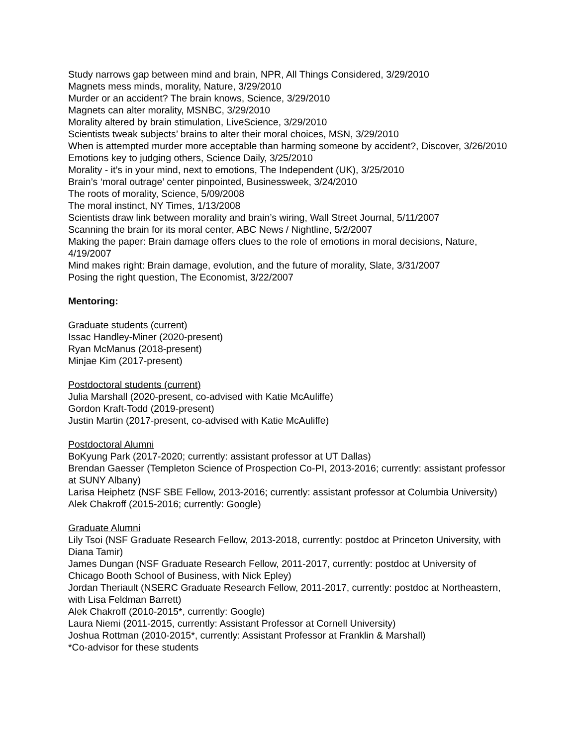Study narrows gap between mind and brain, NPR, All Things Considered, 3/29/2010
Magnets mess minds, morality, Nature, 3/29/2010
Murder or an accident? The brain knows, Science, 3/29/2010
Magnets can alter morality, MSNBC, 3/29/2010
Morality altered by brain stimulation, LiveScience, 3/29/2010
Scientists tweak subjects’ brains to alter their moral choices, MSN, 3/29/2010
When is attempted murder more acceptable than harming someone by accident?, Discover, 3/26/2010
Emotions key to judging others, Science Daily, 3/25/2010
Morality - it’s in your mind, next to emotions, The Independent (UK), 3/25/2010
Brain’s ‘moral outrage’ center pinpointed, Businessweek, 3/24/2010
The roots of morality, Science, 5/09/2008
The moral instinct, NY Times, 1/13/2008
Scientists draw link between morality and brain’s wiring, Wall Street Journal, 5/11/2007
Scanning the brain for its moral center, ABC News / Nightline, 5/2/2007
Making the paper: Brain damage offers clues to the role of emotions in moral decisions, Nature, 4/19/2007
Mind makes right: Brain damage, evolution, and the future of morality, Slate, 3/31/2007
Posing the right question, The Economist, 3/22/2007
Mentoring:
Graduate students (current)
Issac Handley-Miner (2020-present)
Ryan McManus (2018-present)
Minjae Kim (2017-present)
Postdoctoral students (current)
Julia Marshall (2020-present, co-advised with Katie McAuliffe)
Gordon Kraft-Todd (2019-present)
Justin Martin (2017-present, co-advised with Katie McAuliffe)
Postdoctoral Alumni
BoKyung Park (2017-2020; currently: assistant professor at UT Dallas)
Brendan Gaesser (Templeton Science of Prospection Co-PI, 2013-2016; currently: assistant professor at SUNY Albany)
Larisa Heiphetz (NSF SBE Fellow, 2013-2016; currently: assistant professor at Columbia University)
Alek Chakroff (2015-2016; currently: Google)
Graduate Alumni
Lily Tsoi (NSF Graduate Research Fellow, 2013-2018, currently: postdoc at Princeton University, with Diana Tamir)
James Dungan (NSF Graduate Research Fellow, 2011-2017, currently: postdoc at University of Chicago Booth School of Business, with Nick Epley)
Jordan Theriault (NSERC Graduate Research Fellow, 2011-2017, currently: postdoc at Northeastern, with Lisa Feldman Barrett)
Alek Chakroff (2010-2015*, currently: Google)
Laura Niemi (2011-2015, currently: Assistant Professor at Cornell University)
Joshua Rottman (2010-2015*, currently: Assistant Professor at Franklin & Marshall)
*Co-advisor for these students